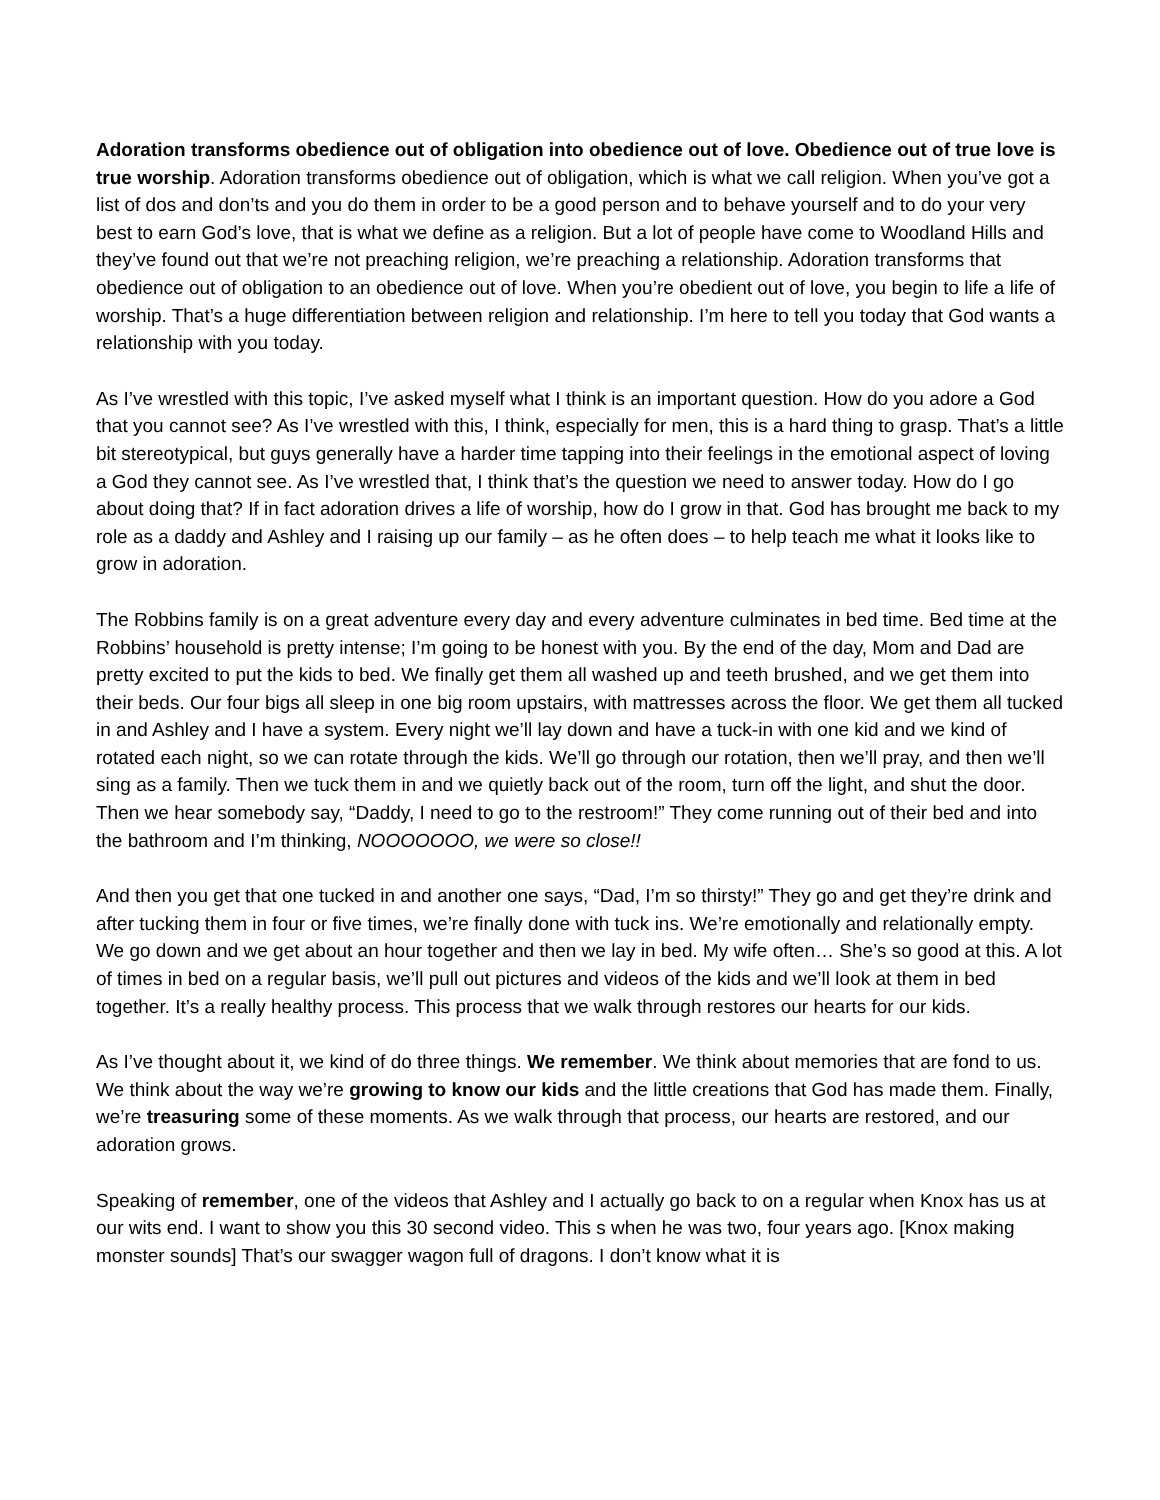Adoration transforms obedience out of obligation into obedience out of love. Obedience out of true love is true worship. Adoration transforms obedience out of obligation, which is what we call religion. When you’ve got a list of dos and don’ts and you do them in order to be a good person and to behave yourself and to do your very best to earn God’s love, that is what we define as a religion. But a lot of people have come to Woodland Hills and they’ve found out that we’re not preaching religion, we’re preaching a relationship. Adoration transforms that obedience out of obligation to an obedience out of love. When you’re obedient out of love, you begin to life a life of worship. That’s a huge differentiation between religion and relationship. I’m here to tell you today that God wants a relationship with you today.
As I’ve wrestled with this topic, I’ve asked myself what I think is an important question. How do you adore a God that you cannot see? As I’ve wrestled with this, I think, especially for men, this is a hard thing to grasp. That’s a little bit stereotypical, but guys generally have a harder time tapping into their feelings in the emotional aspect of loving a God they cannot see. As I’ve wrestled that, I think that’s the question we need to answer today. How do I go about doing that? If in fact adoration drives a life of worship, how do I grow in that. God has brought me back to my role as a daddy and Ashley and I raising up our family – as he often does – to help teach me what it looks like to grow in adoration.
The Robbins family is on a great adventure every day and every adventure culminates in bed time. Bed time at the Robbins’ household is pretty intense; I’m going to be honest with you. By the end of the day, Mom and Dad are pretty excited to put the kids to bed. We finally get them all washed up and teeth brushed, and we get them into their beds. Our four bigs all sleep in one big room upstairs, with mattresses across the floor. We get them all tucked in and Ashley and I have a system. Every night we’ll lay down and have a tuck-in with one kid and we kind of rotated each night, so we can rotate through the kids. We’ll go through our rotation, then we’ll pray, and then we’ll sing as a family. Then we tuck them in and we quietly back out of the room, turn off the light, and shut the door. Then we hear somebody say, “Daddy, I need to go to the restroom!” They come running out of their bed and into the bathroom and I’m thinking, NOOOOOOO, we were so close!!
And then you get that one tucked in and another one says, “Dad, I’m so thirsty!” They go and get they’re drink and after tucking them in four or five times, we’re finally done with tuck ins. We’re emotionally and relationally empty. We go down and we get about an hour together and then we lay in bed. My wife often… She’s so good at this. A lot of times in bed on a regular basis, we’ll pull out pictures and videos of the kids and we’ll look at them in bed together. It’s a really healthy process. This process that we walk through restores our hearts for our kids.
As I’ve thought about it, we kind of do three things. We remember. We think about memories that are fond to us. We think about the way we’re growing to know our kids and the little creations that God has made them. Finally, we’re treasuring some of these moments. As we walk through that process, our hearts are restored, and our adoration grows.
Speaking of remember, one of the videos that Ashley and I actually go back to on a regular when Knox has us at our wits end. I want to show you this 30 second video. This s when he was two, four years ago. [Knox making monster sounds] That’s our swagger wagon full of dragons. I don’t know what it is